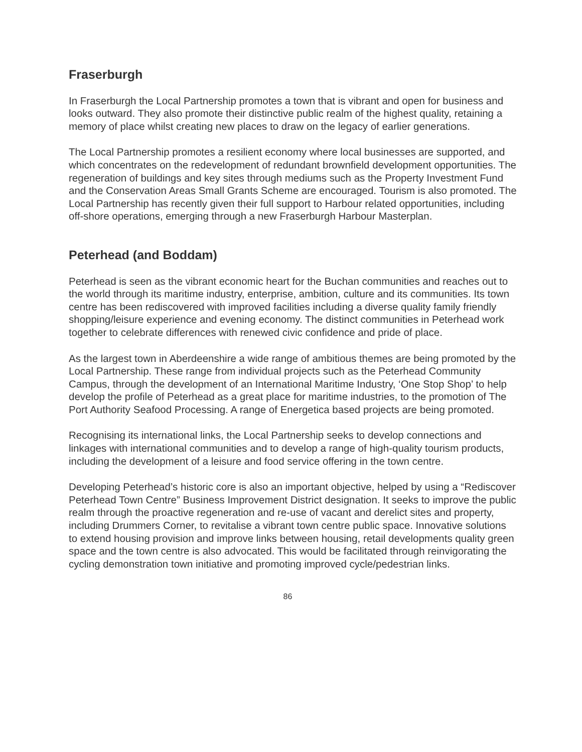Fraserburgh
In Fraserburgh the Local Partnership promotes a town that is vibrant and open for business and looks outward. They also promote their distinctive public realm of the highest quality, retaining a memory of place whilst creating new places to draw on the legacy of earlier generations.
The Local Partnership promotes a resilient economy where local businesses are supported, and which concentrates on the redevelopment of redundant brownfield development opportunities. The regeneration of buildings and key sites through mediums such as the Property Investment Fund and the Conservation Areas Small Grants Scheme are encouraged. Tourism is also promoted. The Local Partnership has recently given their full support to Harbour related opportunities, including off-shore operations, emerging through a new Fraserburgh Harbour Masterplan.
Peterhead (and Boddam)
Peterhead is seen as the vibrant economic heart for the Buchan communities and reaches out to the world through its maritime industry, enterprise, ambition, culture and its communities. Its town centre has been rediscovered with improved facilities including a diverse quality family friendly shopping/leisure experience and evening economy. The distinct communities in Peterhead work together to celebrate differences with renewed civic confidence and pride of place.
As the largest town in Aberdeenshire a wide range of ambitious themes are being promoted by the Local Partnership. These range from individual projects such as the Peterhead Community Campus, through the development of an International Maritime Industry, ‘One Stop Shop’ to help develop the profile of Peterhead as a great place for maritime industries, to the promotion of The Port Authority Seafood Processing. A range of Energetica based projects are being promoted.
Recognising its international links, the Local Partnership seeks to develop connections and linkages with international communities and to develop a range of high-quality tourism products, including the development of a leisure and food service offering in the town centre.
Developing Peterhead’s historic core is also an important objective, helped by using a “Rediscover Peterhead Town Centre” Business Improvement District designation. It seeks to improve the public realm through the proactive regeneration and re-use of vacant and derelict sites and property, including Drummers Corner, to revitalise a vibrant town centre public space. Innovative solutions to extend housing provision and improve links between housing, retail developments quality green space and the town centre is also advocated. This would be facilitated through reinvigorating the cycling demonstration town initiative and promoting improved cycle/pedestrian links.
86